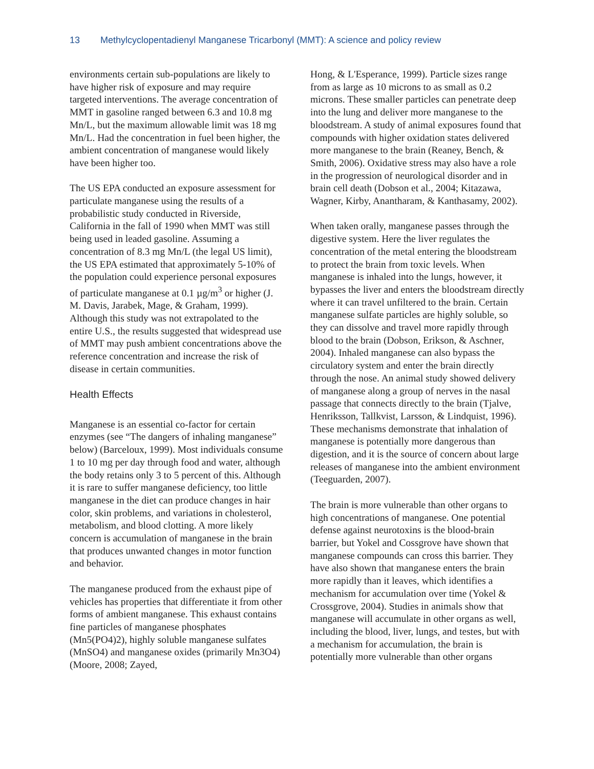13 Methylcyclopentadienyl Manganese Tricarbonyl (MMT): A science and policy review
environments certain sub-populations are likely to have higher risk of exposure and may require targeted interventions. The average concentration of MMT in gasoline ranged between 6.3 and 10.8 mg Mn/L, but the maximum allowable limit was 18 mg Mn/L. Had the concentration in fuel been higher, the ambient concentration of manganese would likely have been higher too.
The US EPA conducted an exposure assessment for particulate manganese using the results of a probabilistic study conducted in Riverside, California in the fall of 1990 when MMT was still being used in leaded gasoline. Assuming a concentration of 8.3 mg Mn/L (the legal US limit), the US EPA estimated that approximately 5-10% of the population could experience personal exposures of particulate manganese at 0.1 µg/m<sup>3</sup> or higher (J. M. Davis, Jarabek, Mage, & Graham, 1999). Although this study was not extrapolated to the entire U.S., the results suggested that widespread use of MMT may push ambient concentrations above the reference concentration and increase the risk of disease in certain communities.
Health Effects
Manganese is an essential co-factor for certain enzymes (see “The dangers of inhaling manganese” below) (Barceloux, 1999). Most individuals consume 1 to 10 mg per day through food and water, although the body retains only 3 to 5 percent of this. Although it is rare to suffer manganese deficiency, too little manganese in the diet can produce changes in hair color, skin problems, and variations in cholesterol, metabolism, and blood clotting. A more likely concern is accumulation of manganese in the brain that produces unwanted changes in motor function and behavior.
The manganese produced from the exhaust pipe of vehicles has properties that differentiate it from other forms of ambient manganese. This exhaust contains fine particles of manganese phosphates (Mn5(PO4)2), highly soluble manganese sulfates (MnSO4) and manganese oxides (primarily Mn3O4) (Moore, 2008; Zayed,
Hong, & L'Esperance, 1999). Particle sizes range from as large as 10 microns to as small as 0.2 microns. These smaller particles can penetrate deep into the lung and deliver more manganese to the bloodstream. A study of animal exposures found that compounds with higher oxidation states delivered more manganese to the brain (Reaney, Bench, & Smith, 2006). Oxidative stress may also have a role in the progression of neurological disorder and in brain cell death (Dobson et al., 2004; Kitazawa, Wagner, Kirby, Anantharam, & Kanthasamy, 2002).
When taken orally, manganese passes through the digestive system. Here the liver regulates the concentration of the metal entering the bloodstream to protect the brain from toxic levels. When manganese is inhaled into the lungs, however, it bypasses the liver and enters the bloodstream directly where it can travel unfiltered to the brain. Certain manganese sulfate particles are highly soluble, so they can dissolve and travel more rapidly through blood to the brain (Dobson, Erikson, & Aschner, 2004). Inhaled manganese can also bypass the circulatory system and enter the brain directly through the nose. An animal study showed delivery of manganese along a group of nerves in the nasal passage that connects directly to the brain (Tjalve, Henriksson, Tallkvist, Larsson, & Lindquist, 1996). These mechanisms demonstrate that inhalation of manganese is potentially more dangerous than digestion, and it is the source of concern about large releases of manganese into the ambient environment (Teeguarden, 2007).
The brain is more vulnerable than other organs to high concentrations of manganese. One potential defense against neurotoxins is the blood-brain barrier, but Yokel and Cossgrove have shown that manganese compounds can cross this barrier. They have also shown that manganese enters the brain more rapidly than it leaves, which identifies a mechanism for accumulation over time (Yokel & Crossgrove, 2004). Studies in animals show that manganese will accumulate in other organs as well, including the blood, liver, lungs, and testes, but with a mechanism for accumulation, the brain is potentially more vulnerable than other organs